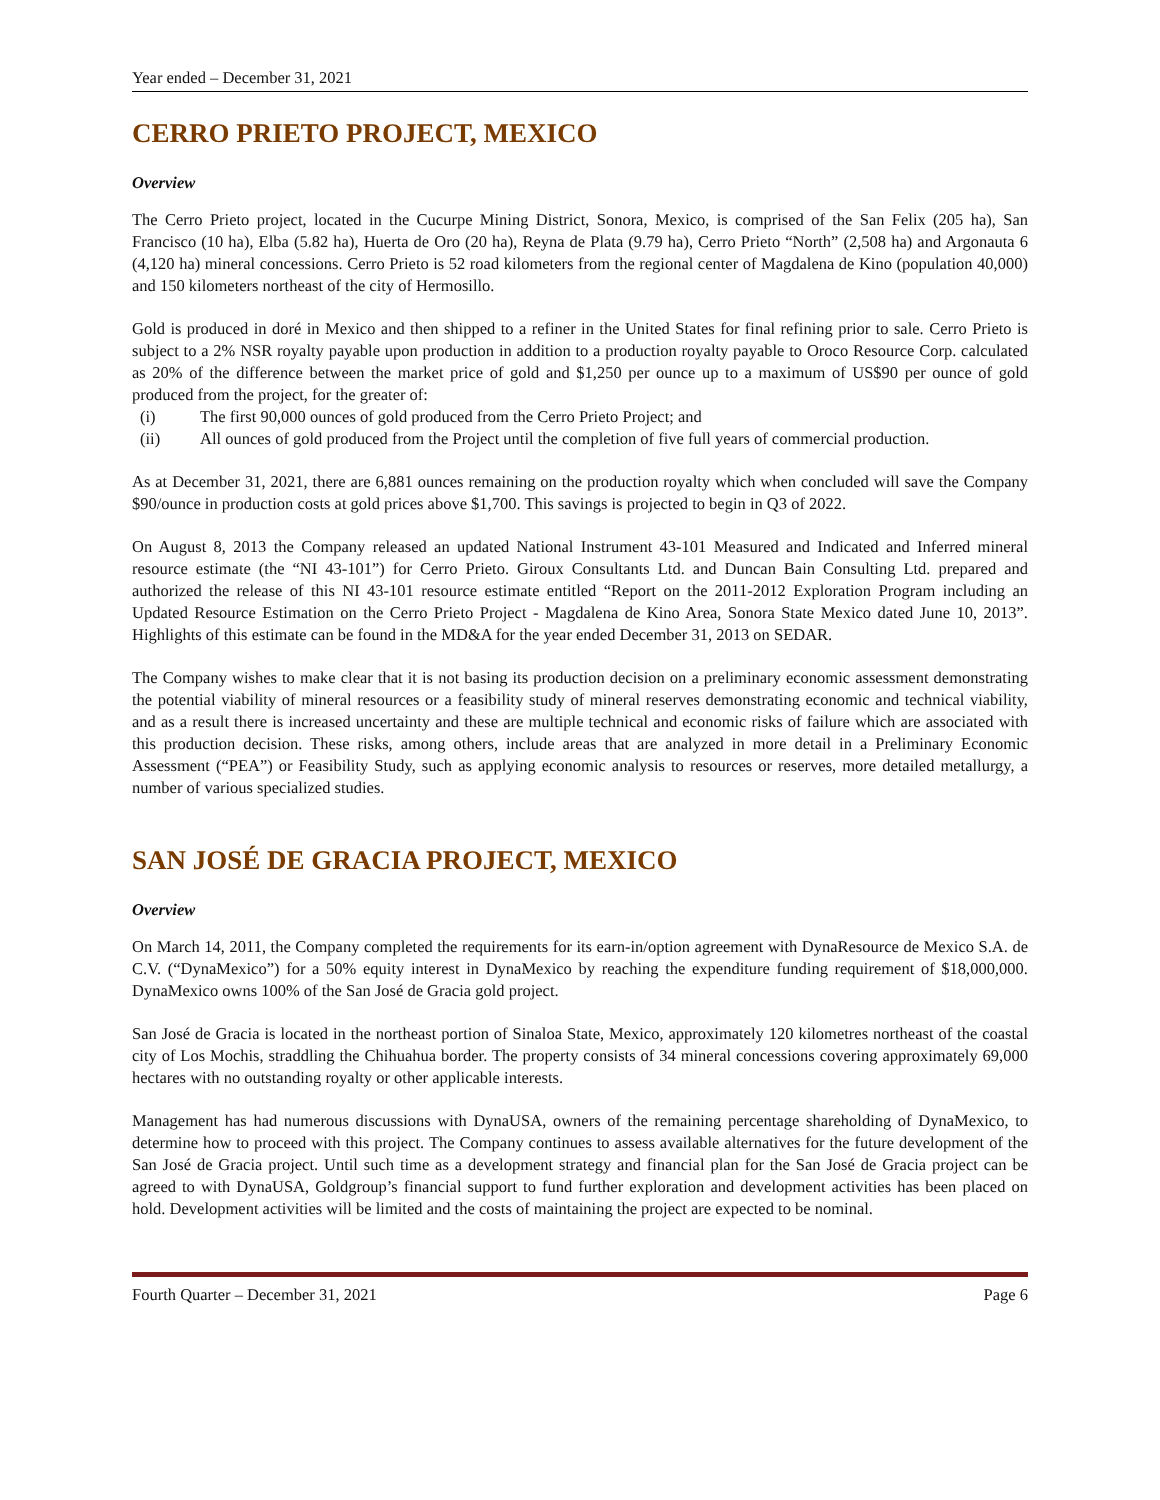Year ended – December 31, 2021
CERRO PRIETO PROJECT, MEXICO
Overview
The Cerro Prieto project, located in the Cucurpe Mining District, Sonora, Mexico, is comprised of the San Felix (205 ha), San Francisco (10 ha), Elba (5.82 ha), Huerta de Oro (20 ha), Reyna de Plata (9.79 ha), Cerro Prieto “North” (2,508 ha) and Argonauta 6 (4,120 ha) mineral concessions. Cerro Prieto is 52 road kilometers from the regional center of Magdalena de Kino (population 40,000) and 150 kilometers northeast of the city of Hermosillo.
Gold is produced in doré in Mexico and then shipped to a refiner in the United States for final refining prior to sale. Cerro Prieto is subject to a 2% NSR royalty payable upon production in addition to a production royalty payable to Oroco Resource Corp. calculated as 20% of the difference between the market price of gold and $1,250 per ounce up to a maximum of US$90 per ounce of gold produced from the project, for the greater of:
(i) The first 90,000 ounces of gold produced from the Cerro Prieto Project; and
(ii) All ounces of gold produced from the Project until the completion of five full years of commercial production.
As at December 31, 2021, there are 6,881 ounces remaining on the production royalty which when concluded will save the Company $90/ounce in production costs at gold prices above $1,700. This savings is projected to begin in Q3 of 2022.
On August 8, 2013 the Company released an updated National Instrument 43-101 Measured and Indicated and Inferred mineral resource estimate (the “NI 43-101”) for Cerro Prieto. Giroux Consultants Ltd. and Duncan Bain Consulting Ltd. prepared and authorized the release of this NI 43-101 resource estimate entitled “Report on the 2011-2012 Exploration Program including an Updated Resource Estimation on the Cerro Prieto Project - Magdalena de Kino Area, Sonora State Mexico dated June 10, 2013”. Highlights of this estimate can be found in the MD&A for the year ended December 31, 2013 on SEDAR.
The Company wishes to make clear that it is not basing its production decision on a preliminary economic assessment demonstrating the potential viability of mineral resources or a feasibility study of mineral reserves demonstrating economic and technical viability, and as a result there is increased uncertainty and these are multiple technical and economic risks of failure which are associated with this production decision. These risks, among others, include areas that are analyzed in more detail in a Preliminary Economic Assessment (“PEA”) or Feasibility Study, such as applying economic analysis to resources or reserves, more detailed metallurgy, a number of various specialized studies.
SAN JOSÉ DE GRACIA PROJECT, MEXICO
Overview
On March 14, 2011, the Company completed the requirements for its earn-in/option agreement with DynaResource de Mexico S.A. de C.V. (“DynaMexico”) for a 50% equity interest in DynaMexico by reaching the expenditure funding requirement of $18,000,000. DynaMexico owns 100% of the San José de Gracia gold project.
San José de Gracia is located in the northeast portion of Sinaloa State, Mexico, approximately 120 kilometres northeast of the coastal city of Los Mochis, straddling the Chihuahua border. The property consists of 34 mineral concessions covering approximately 69,000 hectares with no outstanding royalty or other applicable interests.
Management has had numerous discussions with DynaUSA, owners of the remaining percentage shareholding of DynaMexico, to determine how to proceed with this project. The Company continues to assess available alternatives for the future development of the San José de Gracia project. Until such time as a development strategy and financial plan for the San José de Gracia project can be agreed to with DynaUSA, Goldgroup’s financial support to fund further exploration and development activities has been placed on hold. Development activities will be limited and the costs of maintaining the project are expected to be nominal.
Fourth Quarter – December 31, 2021 Page 6